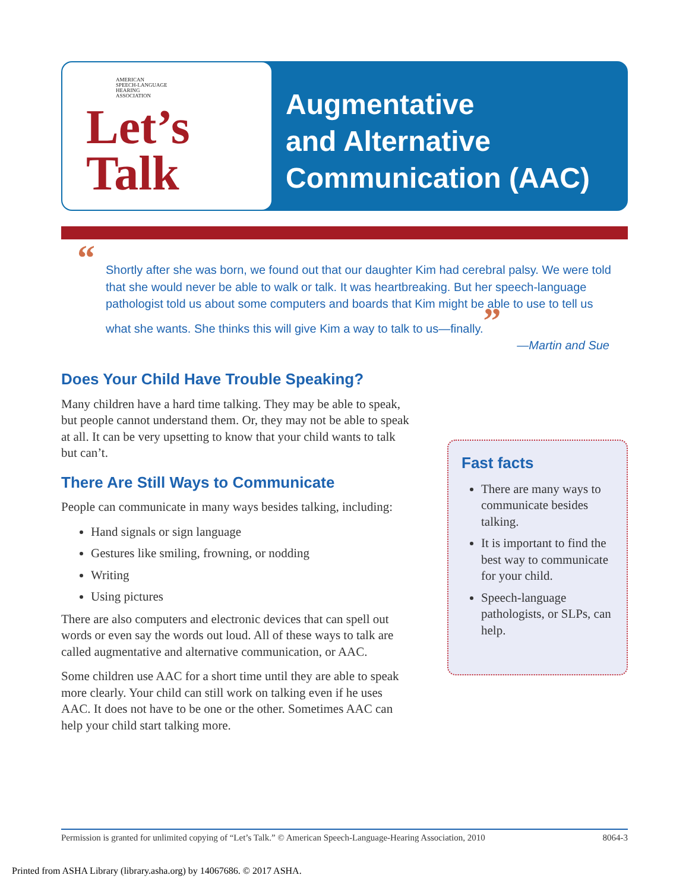AMERICAN
SPEECH-LANGUAGE
HEARING
ASSOCIATION
Let’s
Talk
Augmentative
and Alternative
Communication (AAC)
“Shortly after she was born, we found out that our daughter Kim had cerebral palsy. We were told that she would never be able to walk or talk. It was heartbreaking. But her speech-language pathologist told us about some computers and boards that Kim might be able to use to tell us what she wants. She thinks this will give Kim a way to talk to us—finally.”
—Martin and Sue
Does Your Child Have Trouble Speaking?
Many children have a hard time talking. They may be able to speak, but people cannot understand them. Or, they may not be able to speak at all. It can be very upsetting to know that your child wants to talk but can’t.
There Are Still Ways to Communicate
People can communicate in many ways besides talking, including:
Hand signals or sign language
Gestures like smiling, frowning, or nodding
Writing
Using pictures
There are also computers and electronic devices that can spell out words or even say the words out loud. All of these ways to talk are called augmentative and alternative communication, or AAC.
Some children use AAC for a short time until they are able to speak more clearly. Your child can still work on talking even if he uses AAC. It does not have to be one or the other. Sometimes AAC can help your child start talking more.
Fast facts
There are many ways to communicate besides talking.
It is important to find the best way to communicate for your child.
Speech-language pathologists, or SLPs, can help.
Permission is granted for unlimited copying of “Let’s Talk.” © American Speech-Language-Hearing Association, 2010 8064-3
Printed from ASHA Library (library.asha.org) by 14067686. © 2017 ASHA.